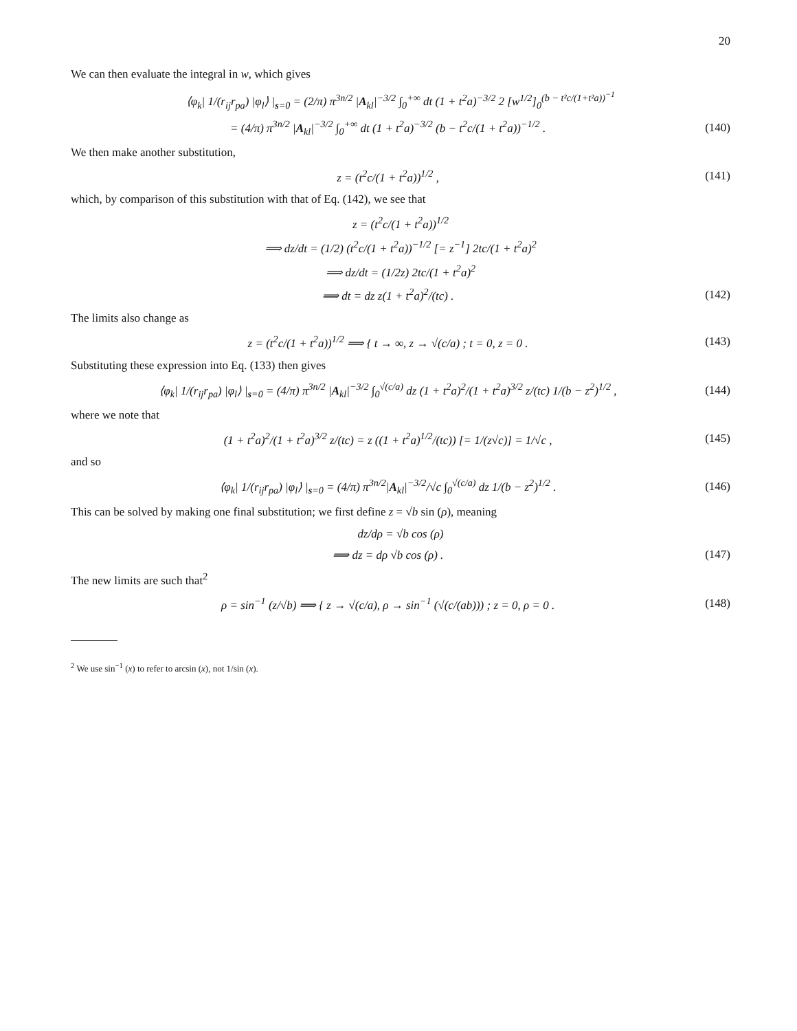20
We can then evaluate the integral in w, which gives
⟨φ<sub>k</sub>| 1/(r<sub>ij</sub>r<sub>pa</sub>) |φ<sub>l</sub>⟩ |<sub>s=0</sub> = (2/π) π<sup>3n/2</sup> |A<sub>kl</sub>|<sup>−3/2</sup> ∫<sub>0</sub><sup>+∞</sup> dt (1 + t<sup>2</sup>a)<sup>−3/2</sup> 2 [w<sup>1/2</sup>]<sub>0</sub><sup>(b − t²c/(1+t²a))<sup>−1</sup></sup>
= (4/π) π<sup>3n/2</sup> |A<sub>kl</sub>|<sup>−3/2</sup> ∫<sub>0</sub><sup>+∞</sup> dt (1 + t<sup>2</sup>a)<sup>−3/2</sup> (b − t<sup>2</sup>c/(1 + t<sup>2</sup>a))<sup>−1/2</sup> .
(140)
We then make another substitution,
z = (t<sup>2</sup>c/(1 + t<sup>2</sup>a))<sup>1/2</sup> , (141)
which, by comparison of this substitution with that of Eq. (142), we see that
z = (t<sup>2</sup>c/(1 + t<sup>2</sup>a))<sup>1/2</sup>
⟹ dz/dt = (1/2) (t<sup>2</sup>c/(1 + t<sup>2</sup>a))<sup>−1/2</sup> [= z<sup>−1</sup>] 2tc/(1 + t<sup>2</sup>a)<sup>2</sup>
⟹ dz/dt = (1/2z) 2tc/(1 + t<sup>2</sup>a)<sup>2</sup>
⟹ dt = dz z(1 + t<sup>2</sup>a)<sup>2</sup>/(tc) . (142)
The limits also change as
z = (t<sup>2</sup>c/(1 + t<sup>2</sup>a))<sup>1/2</sup> ⟹ { t → ∞, z → √(c/a) ; t = 0, z = 0 .
(143)
Substituting these expression into Eq. (133) then gives
⟨φ<sub>k</sub>| 1/(r<sub>ij</sub>r<sub>pa</sub>) |φ<sub>l</sub>⟩ |<sub>s=0</sub> = (4/π) π<sup>3n/2</sup> |A<sub>kl</sub>|<sup>−3/2</sup> ∫<sub>0</sub><sup>√(c/a)</sup> dz (1 + t<sup>2</sup>a)<sup>2</sup>/(1 + t<sup>2</sup>a)<sup>3/2</sup> z/(tc) 1/(b − z<sup>2</sup>)<sup>1/2</sup> ,
(144)
where we note that
(1 + t<sup>2</sup>a)<sup>2</sup>/(1 + t<sup>2</sup>a)<sup>3/2</sup> z/(tc) = z ((1 + t<sup>2</sup>a)<sup>1/2</sup>/(tc)) [= 1/(z√c)] = 1/√c ,
(145)
and so
⟨φ<sub>k</sub>| 1/(r<sub>ij</sub>r<sub>pa</sub>) |φ<sub>l</sub>⟩ |<sub>s=0</sub> = (4/π) π<sup>3n/2</sup>|A<sub>kl</sub>|<sup>−3/2</sup>/√c ∫<sub>0</sub><sup>√(c/a)</sup> dz 1/(b − z<sup>2</sup>)<sup>1/2</sup> .
(146)
This can be solved by making one final substitution; we first define z = √b sin (ρ), meaning
dz/dρ = √b cos (ρ)
⟹ dz = dρ √b cos (ρ) . (147)
The new limits are such that<sup>2</sup>
ρ = sin<sup>−1</sup> (z/√b) ⟹ { z → √(c/a), ρ → sin<sup>−1</sup> (√(c/(ab))) ; z = 0, ρ = 0 .
(148)
<sup>2</sup> We use sin<sup>−1</sup> (x) to refer to arcsin (x), not 1/sin (x).